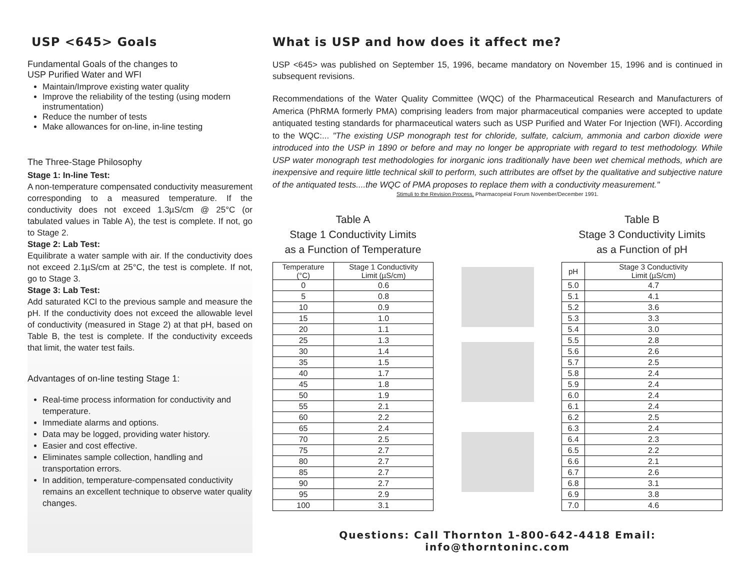USP <645> Goals
Fundamental Goals of the changes to
USP Purified Water and WFI
Maintain/Improve existing water quality
Improve the reliability of the testing (using modern instrumentation)
Reduce the number of tests
Make allowances for on-line, in-line testing
The Three-Stage Philosophy
Stage 1: In-line Test:
A non-temperature compensated conductivity measurement corresponding to a measured temperature. If the conductivity does not exceed 1.3µS/cm @ 25°C (or tabulated values in Table A), the test is complete. If not, go to Stage 2.
Stage 2: Lab Test:
Equilibrate a water sample with air. If the conductivity does not exceed 2.1µS/cm at 25°C, the test is complete. If not, go to Stage 3.
Stage 3: Lab Test:
Add saturated KCl to the previous sample and measure the pH. If the conductivity does not exceed the allowable level of conductivity (measured in Stage 2) at that pH, based on Table B, the test is complete. If the conductivity exceeds that limit, the water test fails.
Advantages of on-line testing Stage 1:
Real-time process information for conductivity and temperature.
Immediate alarms and options.
Data may be logged, providing water history.
Easier and cost effective.
Eliminates sample collection, handling and transportation errors.
In addition, temperature-compensated conductivity remains an excellent technique to observe water quality changes.
What is USP and how does it affect me?
USP <645> was published on September 15, 1996, became mandatory on November 15, 1996 and is continued in subsequent revisions.
Recommendations of the Water Quality Committee (WQC) of the Pharmaceutical Research and Manufacturers of America (PhRMA formerly PMA) comprising leaders from major pharmaceutical companies were accepted to update antiquated testing standards for pharmaceutical waters such as USP Purified and Water For Injection (WFI). According to the WQC:... "The existing USP monograph test for chloride, sulfate, calcium, ammonia and carbon dioxide were introduced into the USP in 1890 or before and may no longer be appropriate with regard to test methodology. While USP water monograph test methodologies for inorganic ions traditionally have been wet chemical methods, which are inexpensive and require little technical skill to perform, such attributes are offset by the qualitative and subjective nature of the antiquated tests....the WQC of PMA proposes to replace them with a conductivity measurement."
Stimuli to the Revision Process, Pharmacopeial Forum November/December 1991.
Table A
Stage 1 Conductivity Limits
as a Function of Temperature
| Temperature (°C) | Stage 1 Conductivity Limit (µS/cm) |
| --- | --- |
| 0 | 0.6 |
| 5 | 0.8 |
| 10 | 0.9 |
| 15 | 1.0 |
| 20 | 1.1 |
| 25 | 1.3 |
| 30 | 1.4 |
| 35 | 1.5 |
| 40 | 1.7 |
| 45 | 1.8 |
| 50 | 1.9 |
| 55 | 2.1 |
| 60 | 2.2 |
| 65 | 2.4 |
| 70 | 2.5 |
| 75 | 2.7 |
| 80 | 2.7 |
| 85 | 2.7 |
| 90 | 2.7 |
| 95 | 2.9 |
| 100 | 3.1 |
Table B
Stage 3 Conductivity Limits
as a Function of pH
| pH | Stage 3 Conductivity Limit (µS/cm) |
| --- | --- |
| 5.0 | 4.7 |
| 5.1 | 4.1 |
| 5.2 | 3.6 |
| 5.3 | 3.3 |
| 5.4 | 3.0 |
| 5.5 | 2.8 |
| 5.6 | 2.6 |
| 5.7 | 2.5 |
| 5.8 | 2.4 |
| 5.9 | 2.4 |
| 6.0 | 2.4 |
| 6.1 | 2.4 |
| 6.2 | 2.5 |
| 6.3 | 2.4 |
| 6.4 | 2.3 |
| 6.5 | 2.2 |
| 6.6 | 2.1 |
| 6.7 | 2.6 |
| 6.8 | 3.1 |
| 6.9 | 3.8 |
| 7.0 | 4.6 |
Questions: Call Thornton 1-800-642-4418 Email: info@thorntoninc.com